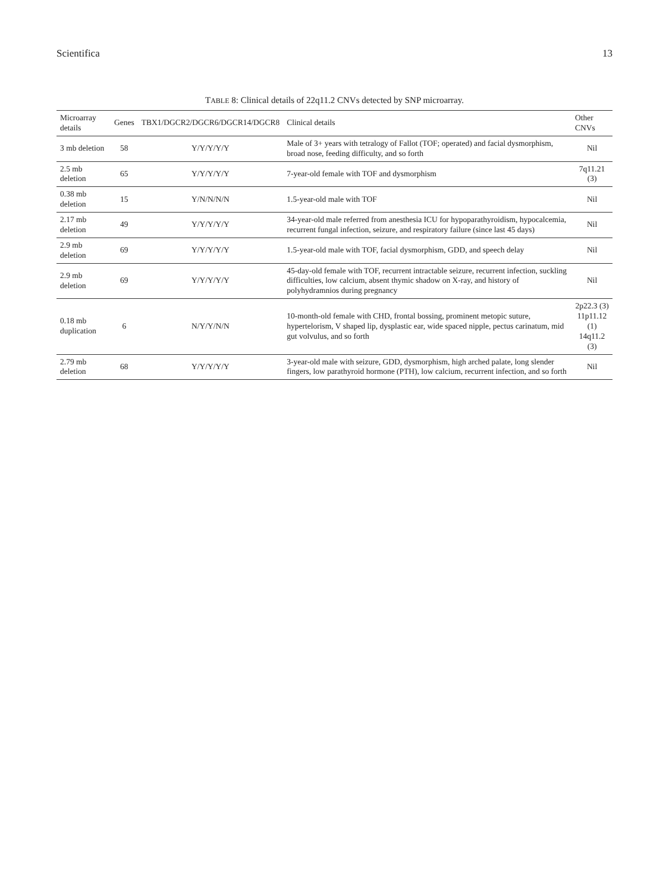Scientifica 13
TABLE 8: Clinical details of 22q11.2 CNVs detected by SNP microarray.
| Microarray details | Genes | TBX1/DGCR2/DGCR6/DGCR14/DGCR8 | Clinical details | Other CNVs |
| --- | --- | --- | --- | --- |
| 3 mb deletion | 58 | Y/Y/Y/Y/Y | Male of 3+ years with tetralogy of Fallot (TOF; operated) and facial dysmorphism, broad nose, feeding difficulty, and so forth | Nil |
| 2.5 mb deletion | 65 | Y/Y/Y/Y/Y | 7-year-old female with TOF and dysmorphism | 7q11.21 (3) |
| 0.38 mb deletion | 15 | Y/N/N/N/N | 1.5-year-old male with TOF | Nil |
| 2.17 mb deletion | 49 | Y/Y/Y/Y/Y | 34-year-old male referred from anesthesia ICU for hypoparathyroidism, hypocalcemia, recurrent fungal infection, seizure, and respiratory failure (since last 45 days) | Nil |
| 2.9 mb deletion | 69 | Y/Y/Y/Y/Y | 1.5-year-old male with TOF, facial dysmorphism, GDD, and speech delay | Nil |
| 2.9 mb deletion | 69 | Y/Y/Y/Y/Y | 45-day-old female with TOF, recurrent intractable seizure, recurrent infection, suckling difficulties, low calcium, absent thymic shadow on X-ray, and history of polyhydramnios during pregnancy | Nil |
| 0.18 mb duplication | 6 | N/Y/Y/N/N | 10-month-old female with CHD, frontal bossing, prominent metopic suture, hypertelorism, V shaped lip, dysplastic ear, wide spaced nipple, pectus carinatum, mid gut volvulus, and so forth | 2p22.3 (3) 11p11.12 (1) 14q11.2 (3) |
| 2.79 mb deletion | 68 | Y/Y/Y/Y/Y | 3-year-old male with seizure, GDD, dysmorphism, high arched palate, long slender fingers, low parathyroid hormone (PTH), low calcium, recurrent infection, and so forth | Nil |